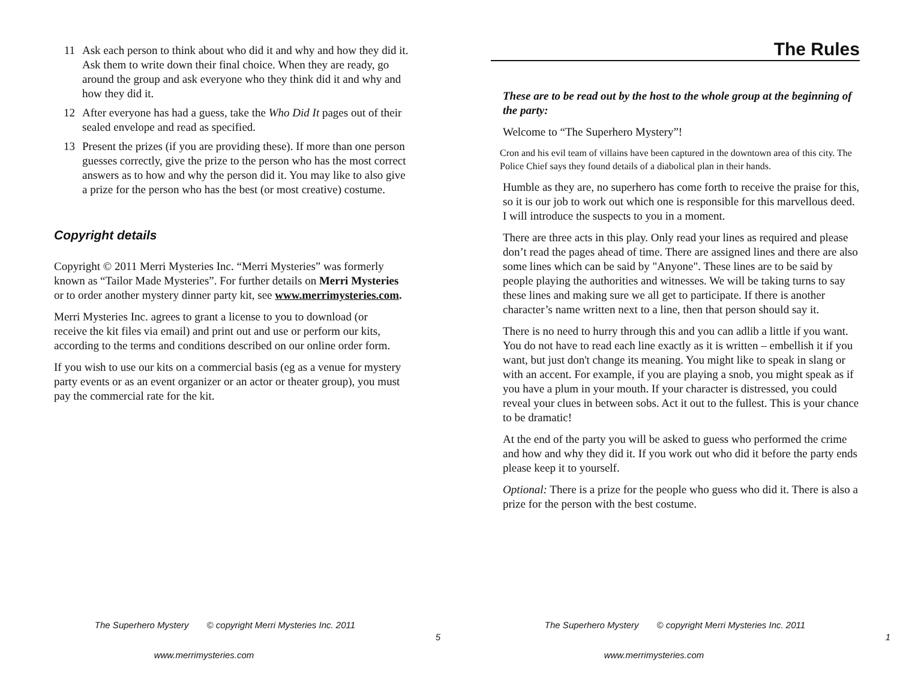11 Ask each person to think about who did it and why and how they did it. Ask them to write down their final choice. When they are ready, go around the group and ask everyone who they think did it and why and how they did it.
12 After everyone has had a guess, take the Who Did It pages out of their sealed envelope and read as specified.
13 Present the prizes (if you are providing these). If more than one person guesses correctly, give the prize to the person who has the most correct answers as to how and why the person did it. You may like to also give a prize for the person who has the best (or most creative) costume.
Copyright details
Copyright © 2011 Merri Mysteries Inc. “Merri Mysteries” was formerly known as “Tailor Made Mysteries”. For further details on Merri Mysteries or to order another mystery dinner party kit, see www.merrimysteries.com.
Merri Mysteries Inc. agrees to grant a license to you to download (or receive the kit files via email) and print out and use or perform our kits, according to the terms and conditions described on our online order form.
If you wish to use our kits on a commercial basis (eg as a venue for mystery party events or as an event organizer or an actor or theater group), you must pay the commercial rate for the kit.
The Superhero Mystery © copyright Merri Mysteries Inc. 2011
5
www.merrimysteries.com
The Rules
These are to be read out by the host to the whole group at the beginning of the party:
Welcome to “The Superhero Mystery”!
Cron and his evil team of villains have been captured in the downtown area of this city. The Police Chief says they found details of a diabolical plan in their hands.
Humble as they are, no superhero has come forth to receive the praise for this, so it is our job to work out which one is responsible for this marvellous deed. I will introduce the suspects to you in a moment.
There are three acts in this play. Only read your lines as required and please don’t read the pages ahead of time. There are assigned lines and there are also some lines which can be said by "Anyone". These lines are to be said by people playing the authorities and witnesses. We will be taking turns to say these lines and making sure we all get to participate. If there is another character’s name written next to a line, then that person should say it.
There is no need to hurry through this and you can adlib a little if you want. You do not have to read each line exactly as it is written – embellish it if you want, but just don't change its meaning. You might like to speak in slang or with an accent. For example, if you are playing a snob, you might speak as if you have a plum in your mouth. If your character is distressed, you could reveal your clues in between sobs. Act it out to the fullest. This is your chance to be dramatic!
At the end of the party you will be asked to guess who performed the crime and how and why they did it. If you work out who did it before the party ends please keep it to yourself.
Optional: There is a prize for the people who guess who did it. There is also a prize for the person with the best costume.
The Superhero Mystery © copyright Merri Mysteries Inc. 2011
1
www.merrimysteries.com